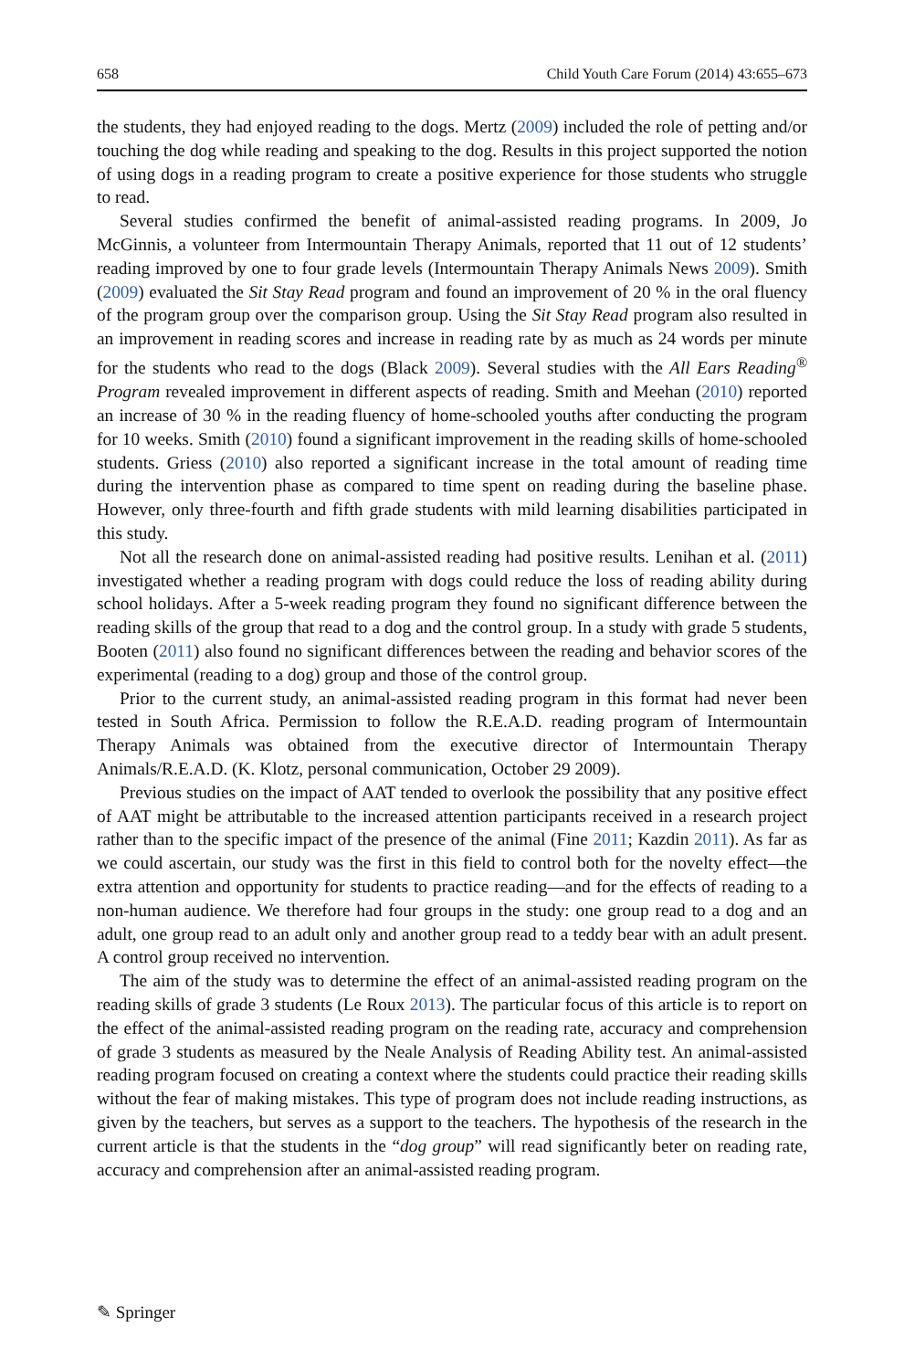658 Child Youth Care Forum (2014) 43:655–673
the students, they had enjoyed reading to the dogs. Mertz (2009) included the role of petting and/or touching the dog while reading and speaking to the dog. Results in this project supported the notion of using dogs in a reading program to create a positive experience for those students who struggle to read.
Several studies confirmed the benefit of animal-assisted reading programs. In 2009, Jo McGinnis, a volunteer from Intermountain Therapy Animals, reported that 11 out of 12 students’ reading improved by one to four grade levels (Intermountain Therapy Animals News 2009). Smith (2009) evaluated the Sit Stay Read program and found an improvement of 20 % in the oral fluency of the program group over the comparison group. Using the Sit Stay Read program also resulted in an improvement in reading scores and increase in reading rate by as much as 24 words per minute for the students who read to the dogs (Black 2009). Several studies with the All Ears Reading<sup>®</sup> Program revealed improvement in different aspects of reading. Smith and Meehan (2010) reported an increase of 30 % in the reading fluency of home-schooled youths after conducting the program for 10 weeks. Smith (2010) found a significant improvement in the reading skills of home-schooled students. Griess (2010) also reported a significant increase in the total amount of reading time during the intervention phase as compared to time spent on reading during the baseline phase. However, only three-fourth and fifth grade students with mild learning disabilities participated in this study.
Not all the research done on animal-assisted reading had positive results. Lenihan et al. (2011) investigated whether a reading program with dogs could reduce the loss of reading ability during school holidays. After a 5-week reading program they found no significant difference between the reading skills of the group that read to a dog and the control group. In a study with grade 5 students, Booten (2011) also found no significant differences between the reading and behavior scores of the experimental (reading to a dog) group and those of the control group.
Prior to the current study, an animal-assisted reading program in this format had never been tested in South Africa. Permission to follow the R.E.A.D. reading program of Intermountain Therapy Animals was obtained from the executive director of Intermountain Therapy Animals/R.E.A.D. (K. Klotz, personal communication, October 29 2009).
Previous studies on the impact of AAT tended to overlook the possibility that any positive effect of AAT might be attributable to the increased attention participants received in a research project rather than to the specific impact of the presence of the animal (Fine 2011; Kazdin 2011). As far as we could ascertain, our study was the first in this field to control both for the novelty effect—the extra attention and opportunity for students to practice reading—and for the effects of reading to a non-human audience. We therefore had four groups in the study: one group read to a dog and an adult, one group read to an adult only and another group read to a teddy bear with an adult present. A control group received no intervention.
The aim of the study was to determine the effect of an animal-assisted reading program on the reading skills of grade 3 students (Le Roux 2013). The particular focus of this article is to report on the effect of the animal-assisted reading program on the reading rate, accuracy and comprehension of grade 3 students as measured by the Neale Analysis of Reading Ability test. An animal-assisted reading program focused on creating a context where the students could practice their reading skills without the fear of making mistakes. This type of program does not include reading instructions, as given by the teachers, but serves as a support to the teachers. The hypothesis of the research in the current article is that the students in the “dog group” will read significantly beter on reading rate, accuracy and comprehension after an animal-assisted reading program.
✎ Springer